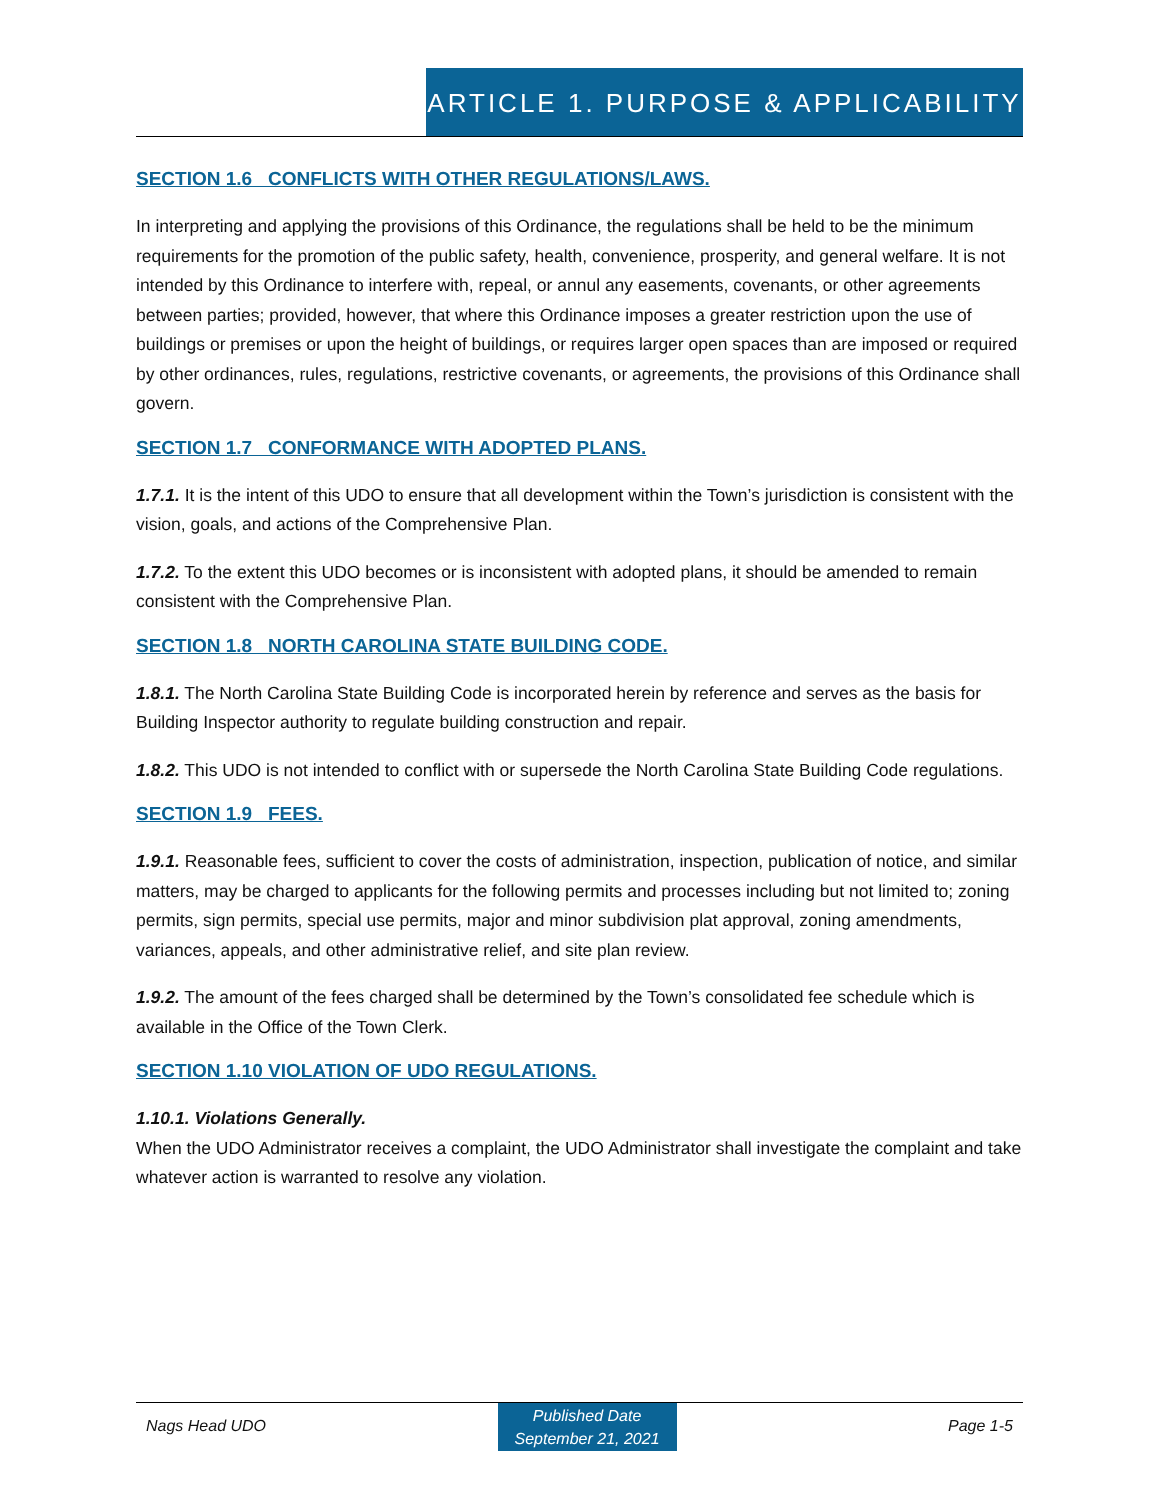ARTICLE 1. PURPOSE & APPLICABILITY
SECTION 1.6 CONFLICTS WITH OTHER REGULATIONS/LAWS.
In interpreting and applying the provisions of this Ordinance, the regulations shall be held to be the minimum requirements for the promotion of the public safety, health, convenience, prosperity, and general welfare. It is not intended by this Ordinance to interfere with, repeal, or annul any easements, covenants, or other agreements between parties; provided, however, that where this Ordinance imposes a greater restriction upon the use of buildings or premises or upon the height of buildings, or requires larger open spaces than are imposed or required by other ordinances, rules, regulations, restrictive covenants, or agreements, the provisions of this Ordinance shall govern.
SECTION 1.7 CONFORMANCE WITH ADOPTED PLANS.
1.7.1. It is the intent of this UDO to ensure that all development within the Town’s jurisdiction is consistent with the vision, goals, and actions of the Comprehensive Plan.
1.7.2. To the extent this UDO becomes or is inconsistent with adopted plans, it should be amended to remain consistent with the Comprehensive Plan.
SECTION 1.8 NORTH CAROLINA STATE BUILDING CODE.
1.8.1. The North Carolina State Building Code is incorporated herein by reference and serves as the basis for Building Inspector authority to regulate building construction and repair.
1.8.2. This UDO is not intended to conflict with or supersede the North Carolina State Building Code regulations.
SECTION 1.9 FEES.
1.9.1. Reasonable fees, sufficient to cover the costs of administration, inspection, publication of notice, and similar matters, may be charged to applicants for the following permits and processes including but not limited to; zoning permits, sign permits, special use permits, major and minor subdivision plat approval, zoning amendments, variances, appeals, and other administrative relief, and site plan review.
1.9.2. The amount of the fees charged shall be determined by the Town’s consolidated fee schedule which is available in the Office of the Town Clerk.
SECTION 1.10 VIOLATION OF UDO REGULATIONS.
1.10.1. Violations Generally.
When the UDO Administrator receives a complaint, the UDO Administrator shall investigate the complaint and take whatever action is warranted to resolve any violation.
Nags Head UDO
Published Date
September 21, 2021
Page 1-5